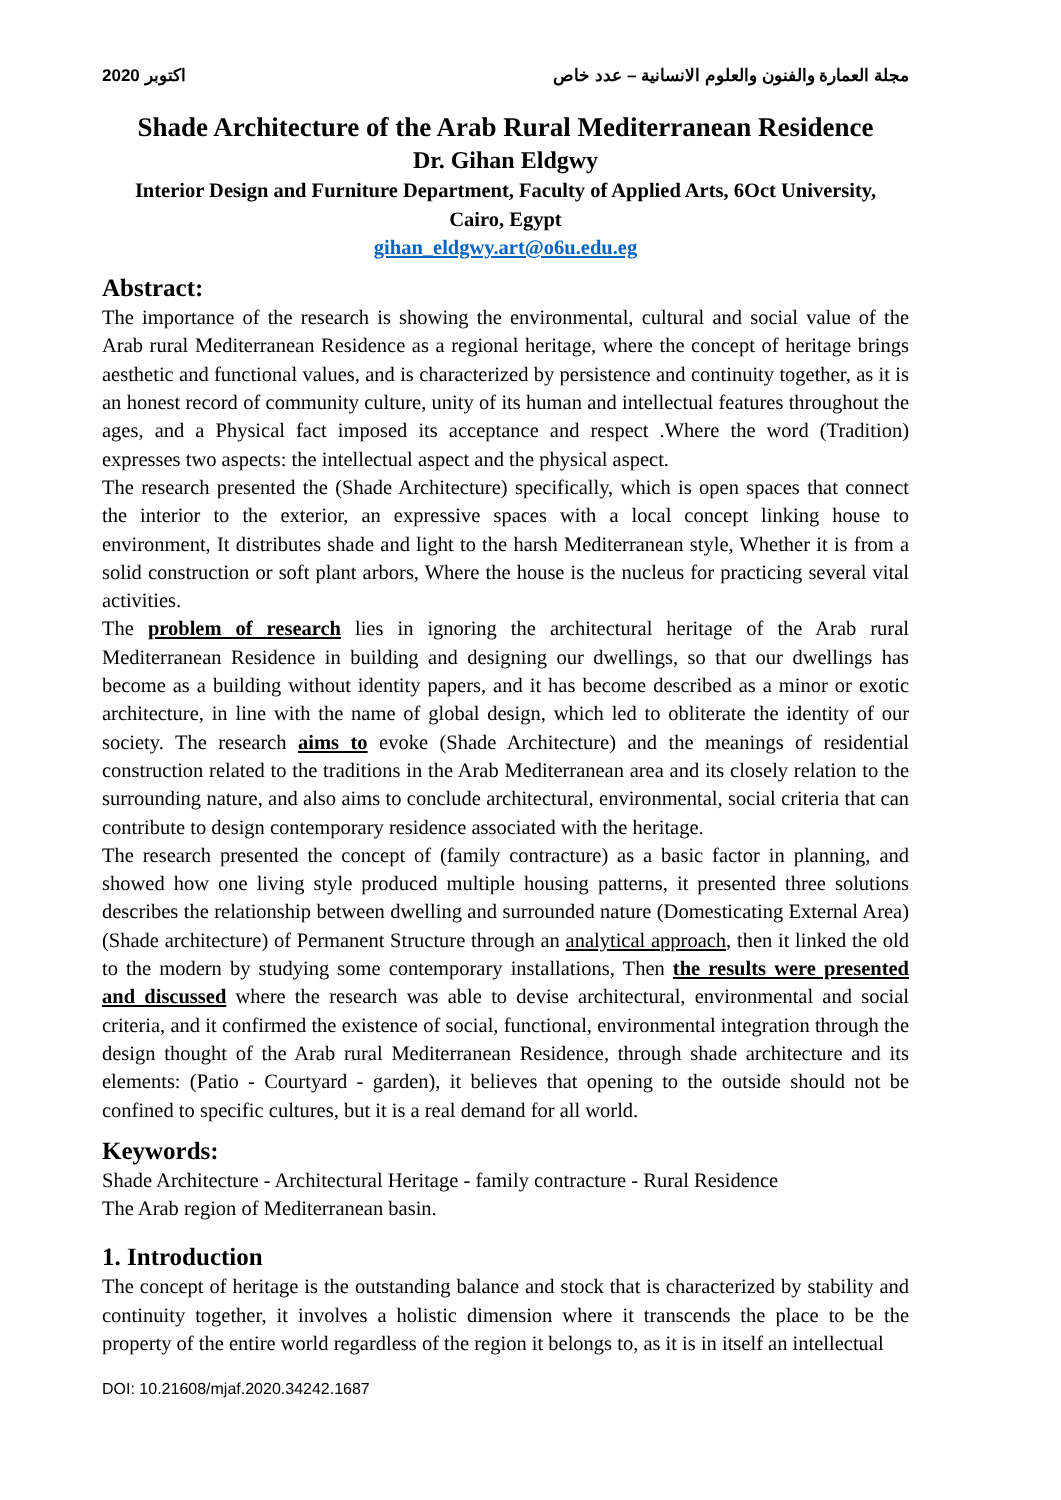اكتوبر 2020 مجلة العمارة والفنون والعلوم الانسانية – عدد خاص
Shade Architecture of the Arab Rural Mediterranean Residence
Dr. Gihan Eldgwy
Interior Design and Furniture Department, Faculty of Applied Arts, 6Oct University,
Cairo, Egypt
gihan_eldgwy.art@o6u.edu.eg
Abstract:
The importance of the research is showing the environmental, cultural and social value of the Arab rural Mediterranean Residence as a regional heritage, where the concept of heritage brings aesthetic and functional values, and is characterized by persistence and continuity together, as it is an honest record of community culture, unity of its human and intellectual features throughout the ages, and a Physical fact imposed its acceptance and respect .Where the word (Tradition) expresses two aspects: the intellectual aspect and the physical aspect.
The research presented the (Shade Architecture) specifically, which is open spaces that connect the interior to the exterior, an expressive spaces with a local concept linking house to environment, It distributes shade and light to the harsh Mediterranean style, Whether it is from a solid construction or soft plant arbors, Where the house is the nucleus for practicing several vital activities.
The problem of research lies in ignoring the architectural heritage of the Arab rural Mediterranean Residence in building and designing our dwellings, so that our dwellings has become as a building without identity papers, and it has become described as a minor or exotic architecture, in line with the name of global design, which led to obliterate the identity of our society. The research aims to evoke (Shade Architecture) and the meanings of residential construction related to the traditions in the Arab Mediterranean area and its closely relation to the surrounding nature, and also aims to conclude architectural, environmental, social criteria that can contribute to design contemporary residence associated with the heritage.
The research presented the concept of (family contracture) as a basic factor in planning, and showed how one living style produced multiple housing patterns, it presented three solutions describes the relationship between dwelling and surrounded nature (Domesticating External Area) (Shade architecture) of Permanent Structure through an analytical approach, then it linked the old to the modern by studying some contemporary installations, Then the results were presented and discussed where the research was able to devise architectural, environmental and social criteria, and it confirmed the existence of social, functional, environmental integration through the design thought of the Arab rural Mediterranean Residence, through shade architecture and its elements: (Patio - Courtyard - garden), it believes that opening to the outside should not be confined to specific cultures, but it is a real demand for all world.
Keywords:
Shade Architecture - Architectural Heritage - family contracture - Rural Residence
The Arab region of Mediterranean basin.
1. Introduction
The concept of heritage is the outstanding balance and stock that is characterized by stability and continuity together, it involves a holistic dimension where it transcends the place to be the property of the entire world regardless of the region it belongs to, as it is in itself an intellectual
DOI: 10.21608/mjaf.2020.34242.1687